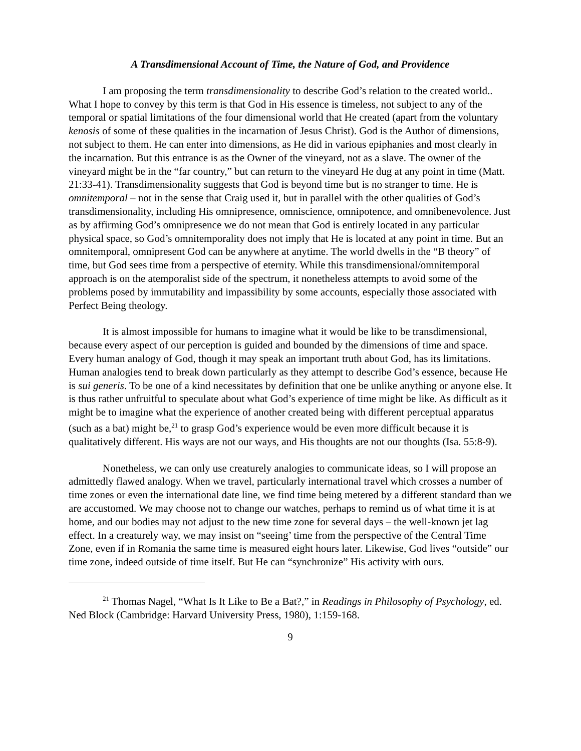A Transdimensional Account of Time, the Nature of God, and Providence
I am proposing the term transdimensionality to describe God’s relation to the created world.. What I hope to convey by this term is that God in His essence is timeless, not subject to any of the temporal or spatial limitations of the four dimensional world that He created (apart from the voluntary kenosis of some of these qualities in the incarnation of Jesus Christ). God is the Author of dimensions, not subject to them. He can enter into dimensions, as He did in various epiphanies and most clearly in the incarnation. But this entrance is as the Owner of the vineyard, not as a slave. The owner of the vineyard might be in the “far country,” but can return to the vineyard He dug at any point in time (Matt. 21:33-41). Transdimensionality suggests that God is beyond time but is no stranger to time. He is omnitemporal – not in the sense that Craig used it, but in parallel with the other qualities of God’s transdimensionality, including His omnipresence, omniscience, omnipotence, and omnibenevolence. Just as by affirming God’s omnipresence we do not mean that God is entirely located in any particular physical space, so God’s omnitemporality does not imply that He is located at any point in time. But an omnitemporal, omnipresent God can be anywhere at anytime. The world dwells in the “B theory” of time, but God sees time from a perspective of eternity. While this transdimensional/omnitemporal approach is on the atemporalist side of the spectrum, it nonetheless attempts to avoid some of the problems posed by immutability and impassibility by some accounts, especially those associated with Perfect Being theology.
It is almost impossible for humans to imagine what it would be like to be transdimensional, because every aspect of our perception is guided and bounded by the dimensions of time and space. Every human analogy of God, though it may speak an important truth about God, has its limitations. Human analogies tend to break down particularly as they attempt to describe God’s essence, because He is sui generis. To be one of a kind necessitates by definition that one be unlike anything or anyone else. It is thus rather unfruitful to speculate about what God’s experience of time might be like. As difficult as it might be to imagine what the experience of another created being with different perceptual apparatus (such as a bat) might be,<sup>21</sup> to grasp God’s experience would be even more difficult because it is qualitatively different. His ways are not our ways, and His thoughts are not our thoughts (Isa. 55:8-9).
Nonetheless, we can only use creaturely analogies to communicate ideas, so I will propose an admittedly flawed analogy. When we travel, particularly international travel which crosses a number of time zones or even the international date line, we find time being metered by a different standard than we are accustomed. We may choose not to change our watches, perhaps to remind us of what time it is at home, and our bodies may not adjust to the new time zone for several days – the well-known jet lag effect. In a creaturely way, we may insist on “seeing’ time from the perspective of the Central Time Zone, even if in Romania the same time is measured eight hours later. Likewise, God lives “outside” our time zone, indeed outside of time itself. But He can “synchronize” His activity with ours.
<sup>21</sup> Thomas Nagel, “What Is It Like to Be a Bat?,” in Readings in Philosophy of Psychology, ed. Ned Block (Cambridge: Harvard University Press, 1980), 1:159-168.
9